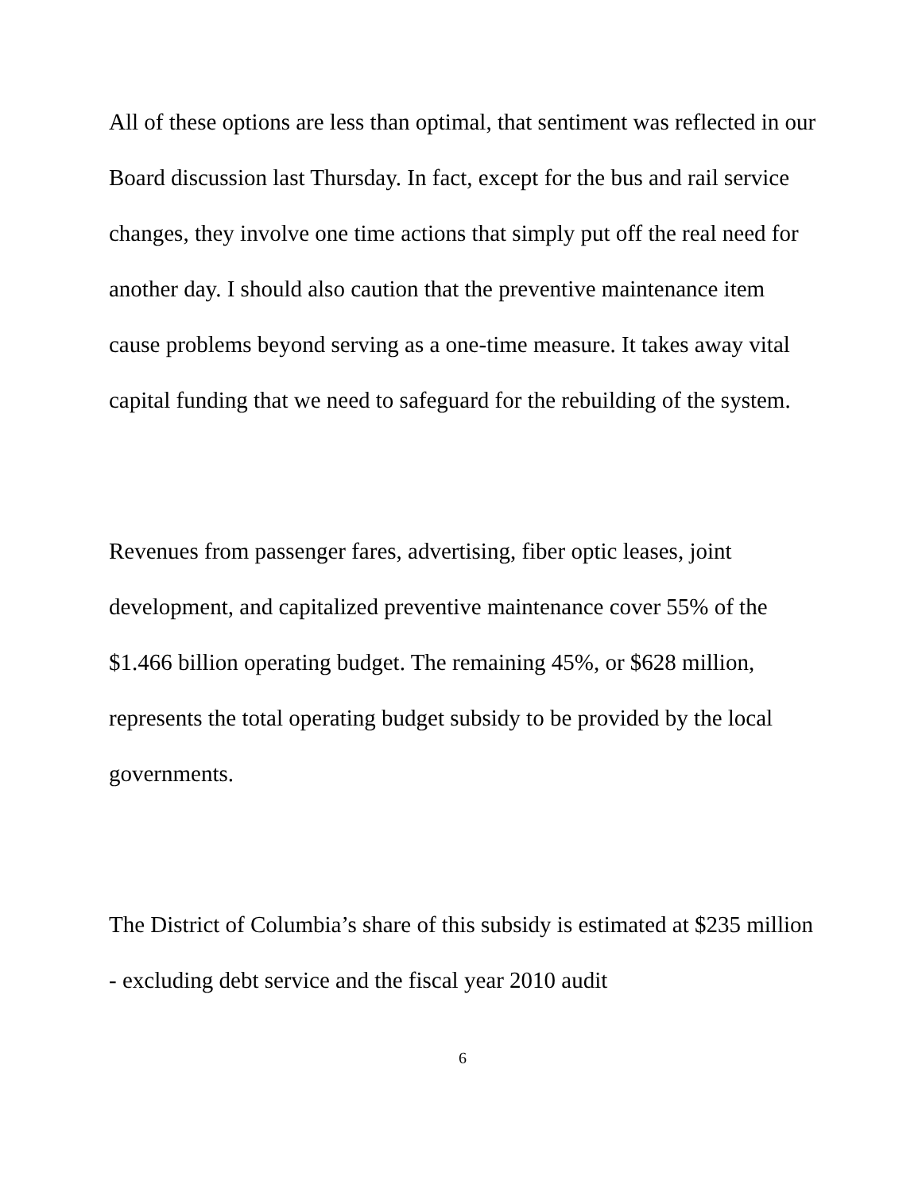All of these options are less than optimal, that sentiment was reflected in our Board discussion last Thursday. In fact, except for the bus and rail service changes, they involve one time actions that simply put off the real need for another day. I should also caution that the preventive maintenance item cause problems beyond serving as a one-time measure. It takes away vital capital funding that we need to safeguard for the rebuilding of the system.
Revenues from passenger fares, advertising, fiber optic leases, joint development, and capitalized preventive maintenance cover 55% of the $1.466 billion operating budget. The remaining 45%, or $628 million, represents the total operating budget subsidy to be provided by the local governments.
The District of Columbia’s share of this subsidy is estimated at $235 million - excluding debt service and the fiscal year 2010 audit
6